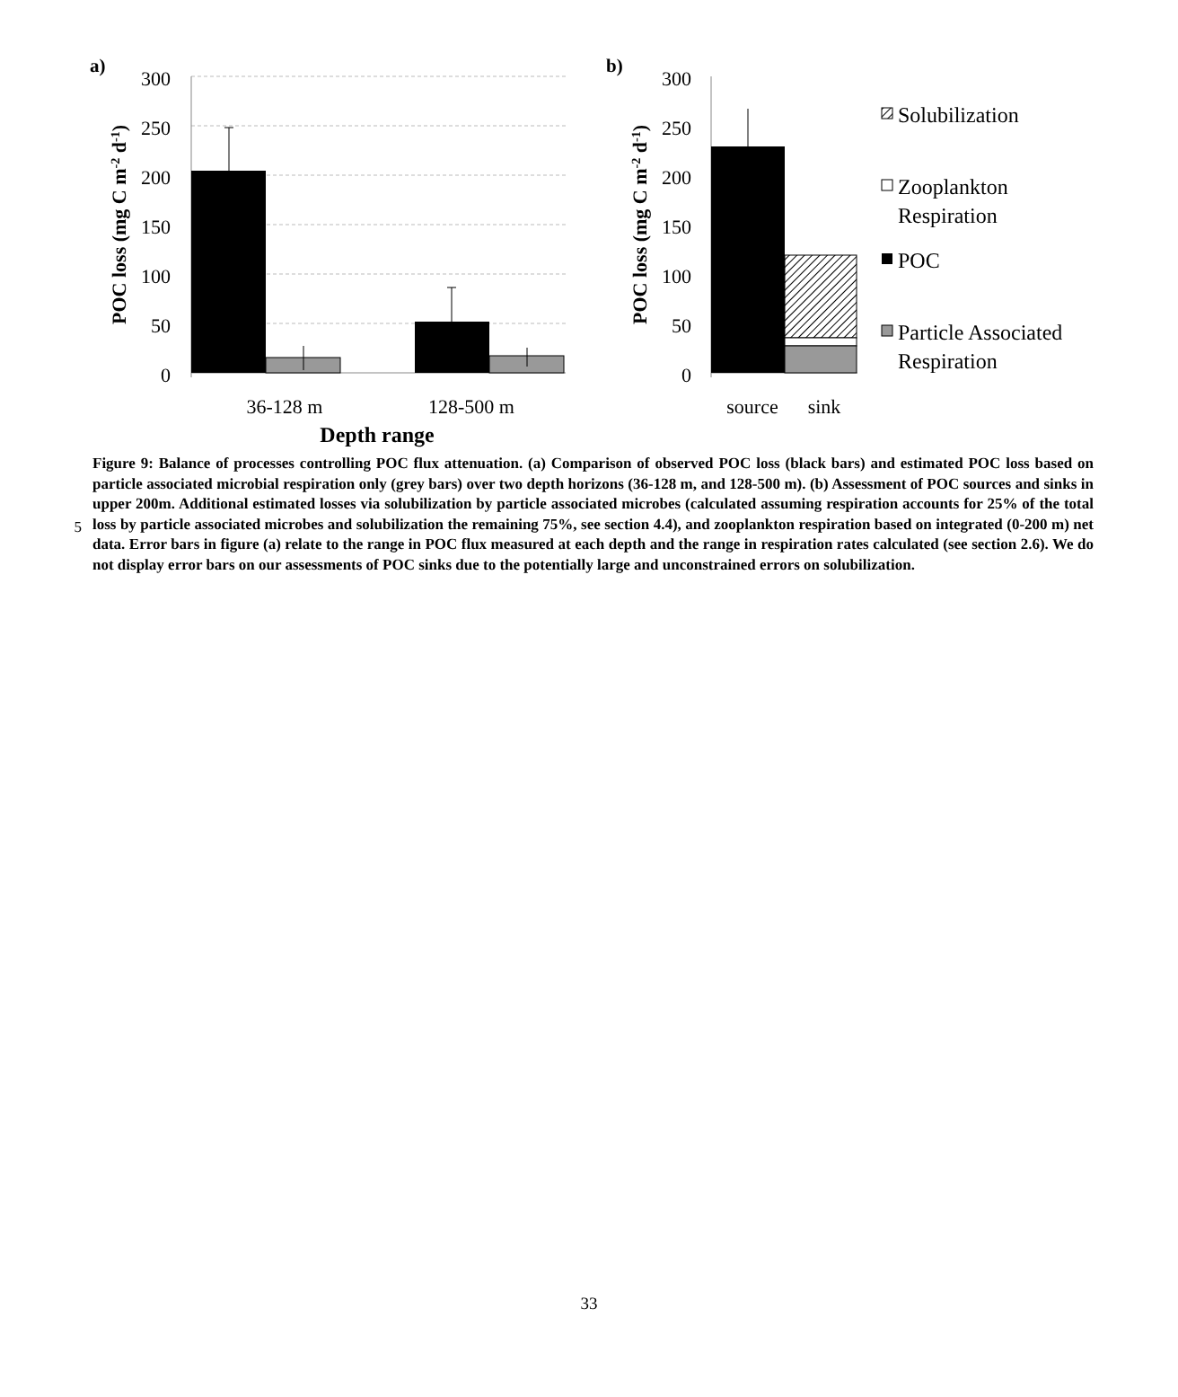a)
300
250
200
150
100
50
0
POC loss (mg C m-2 d-1)
36-128 m
128-500 m
Depth range
b)
300
250
200
150
100
50
0
POC loss (mg C m-2 d-1)
source
sink
Solubilization
Zooplankton
Respiration
POC
Particle Associated
Respiration
5
Figure 9: Balance of processes controlling POC flux attenuation. (a) Comparison of observed POC loss (black bars) and estimated POC loss based on particle associated microbial respiration only (grey bars) over two depth horizons (36-128 m, and 128-500 m). (b) Assessment of POC sources and sinks in upper 200m. Additional estimated losses via solubilization by particle associated microbes (calculated assuming respiration accounts for 25% of the total loss by particle associated microbes and solubilization the remaining 75%, see section 4.4), and zooplankton respiration based on integrated (0-200 m) net data. Error bars in figure (a) relate to the range in POC flux measured at each depth and the range in respiration rates calculated (see section 2.6). We do not display error bars on our assessments of POC sinks due to the potentially large and unconstrained errors on solubilization.
33